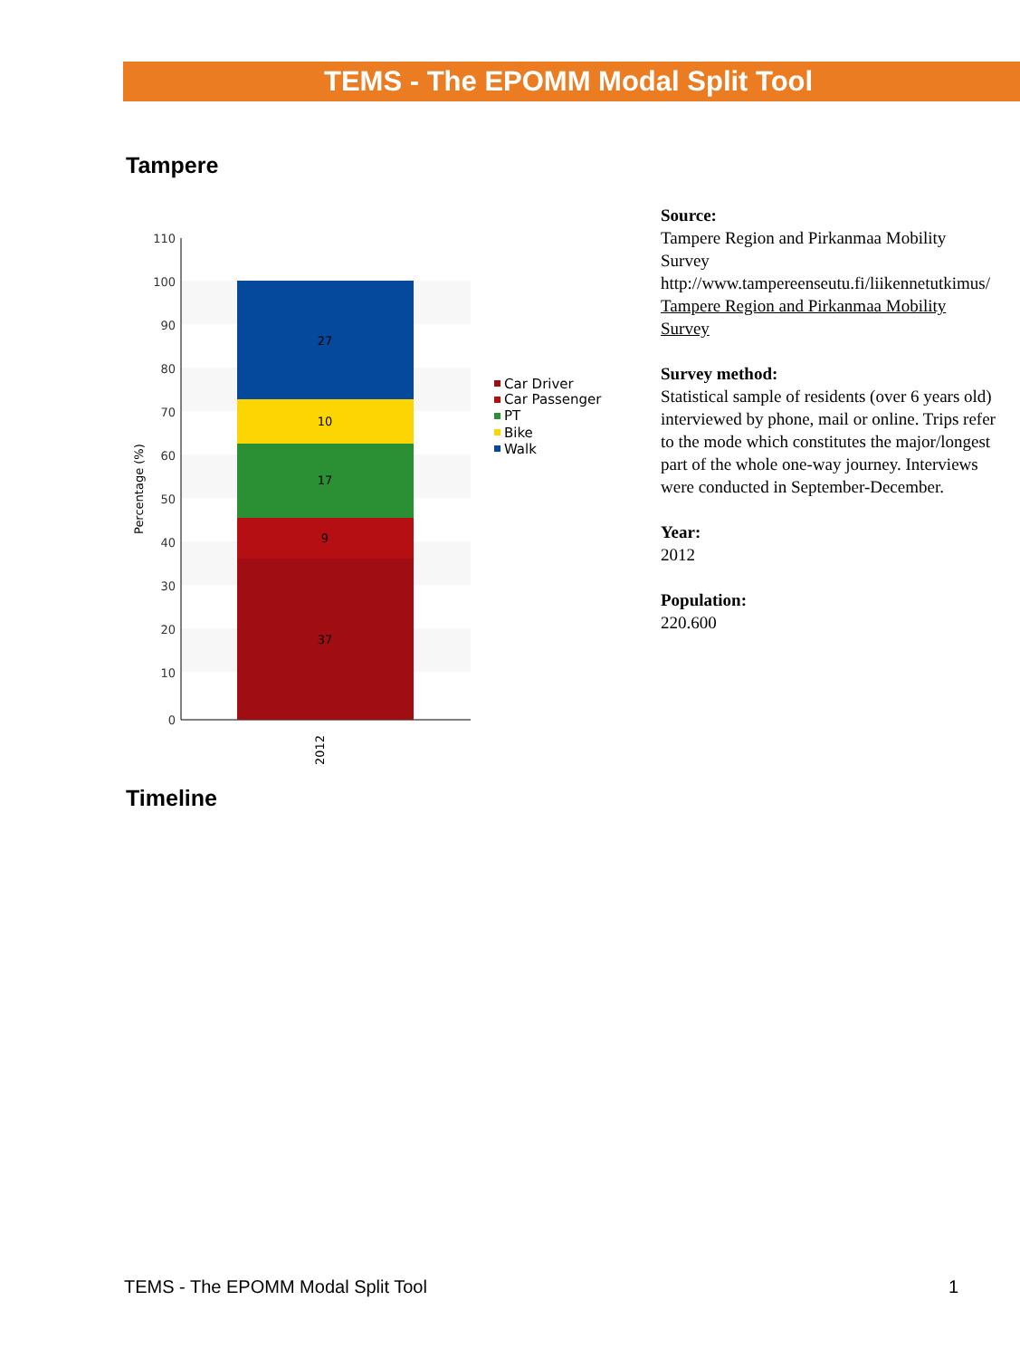TEMS - The EPOMM Modal Split Tool
Tampere
110
100
90
80
70
60
50
40
30
20
10
0
27
10
17
9
37
2012
Percentage (%)
Car Driver
Car Passenger
PT
Bike
Walk
Source:
Tampere Region and Pirkanmaa Mobility
Survey
http://www.tampereenseutu.fi/liikennetutkimus/
Tampere Region and Pirkanmaa Mobility
Survey
Survey method:
Statistical sample of residents (over 6 years old)
interviewed by phone, mail or online. Trips refer
to the mode which constitutes the major/longest
part of the whole one-way journey. Interviews
were conducted in September-December.
Year:
2012
Population:
220.600
Timeline
TEMS - The EPOMM Modal Split Tool
1